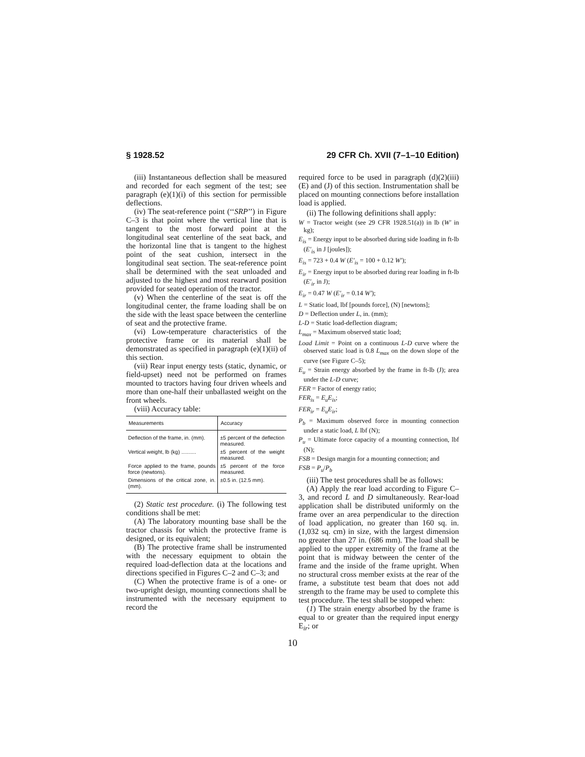§ 1928.52 29 CFR Ch. XVII (7–1–10 Edition)
(iii) Instantaneous deflection shall be measured and recorded for each segment of the test; see paragraph (e)(1)(i) of this section for permissible deflections.
(iv) The seat-reference point (‘‘SRP’’) in Figure C–3 is that point where the vertical line that is tangent to the most forward point at the longitudinal seat centerline of the seat back, and the horizontal line that is tangent to the highest point of the seat cushion, intersect in the longitudinal seat section. The seat-reference point shall be determined with the seat unloaded and adjusted to the highest and most rearward position provided for seated operation of the tractor.
(v) When the centerline of the seat is off the longitudinal center, the frame loading shall be on the side with the least space between the centerline of seat and the protective frame.
(vi) Low-temperature characteristics of the protective frame or its material shall be demonstrated as specified in paragraph (e)(1)(ii) of this section.
(vii) Rear input energy tests (static, dynamic, or field-upset) need not be performed on frames mounted to tractors having four driven wheels and more than one-half their unballasted weight on the front wheels.
(viii) Accuracy table:
| Measurements | Accuracy |
| --- | --- |
| Deflection of the frame, in. (mm). | ±5 percent of the deflection measured. |
| Vertical weight, lb (kg) .......... | ±5 percent of the weight measured. |
| Force applied to the frame, pounds force (newtons). | ±5 percent of the force measured. |
| Dimensions of the critical zone, in. (mm). | ±0.5 in. (12.5 mm). |
(2) Static test procedure. (i) The following test conditions shall be met:
(A) The laboratory mounting base shall be the tractor chassis for which the protective frame is designed, or its equivalent;
(B) The protective frame shall be instrumented with the necessary equipment to obtain the required load-deflection data at the locations and directions specified in Figures C–2 and C–3; and
(C) When the protective frame is of a one- or two-upright design, mounting connections shall be instrumented with the necessary equipment to record the
required force to be used in paragraph (d)(2)(iii)(E) and (J) of this section. Instrumentation shall be placed on mounting connections before installation load is applied.
(ii) The following definitions shall apply:
W = Tractor weight (see 29 CFR 1928.51(a)) in lb (W′ in kg);
E<sub>is</sub> = Energy input to be absorbed during side loading in ft-lb (E′<sub>is</sub> in J [joules]);
E<sub>is</sub> = 723 + 0.4 W (E′<sub>is</sub> = 100 + 0.12 W′);
E<sub>ir</sub> = Energy input to be absorbed during rear loading in ft-lb (E′<sub>ir</sub> in J);
E<sub>ir</sub> = 0.47 W (E′<sub>ir</sub> = 0.14 W′);
L = Static load, lbf [pounds force], (N) [newtons];
D = Deflection under L, in. (mm);
L-D = Static load-deflection diagram;
L<sub>max</sub> = Maximum observed static load;
Load Limit = Point on a continuous L-D curve where the observed static load is 0.8 L<sub>max</sub> on the down slope of the curve (see Figure C–5);
E<sub>u</sub> = Strain energy absorbed by the frame in ft-lb (J); area under the L-D curve;
FER = Factor of energy ratio;
FER<sub>is</sub> = E<sub>u</sub>E<sub>is</sub>;
FER<sub>ir</sub> = E<sub>u</sub>E<sub>ir</sub>;
P<sub>b</sub> = Maximum observed force in mounting connection under a static load, L lbf (N);
P<sub>u</sub> = Ultimate force capacity of a mounting connection, lbf (N);
FSB = Design margin for a mounting connection; and
FSB = P<sub>u</sub>/P<sub>b</sub>
(iii) The test procedures shall be as follows:
(A) Apply the rear load according to Figure C–3, and record L and D simultaneously. Rear-load application shall be distributed uniformly on the frame over an area perpendicular to the direction of load application, no greater than 160 sq. in. (1,032 sq. cm) in size, with the largest dimension no greater than 27 in. (686 mm). The load shall be applied to the upper extremity of the frame at the point that is midway between the center of the frame and the inside of the frame upright. When no structural cross member exists at the rear of the frame, a substitute test beam that does not add strength to the frame may be used to complete this test procedure. The test shall be stopped when:
(1) The strain energy absorbed by the frame is equal to or greater than the required input energy E<sub>ir</sub>; or
10